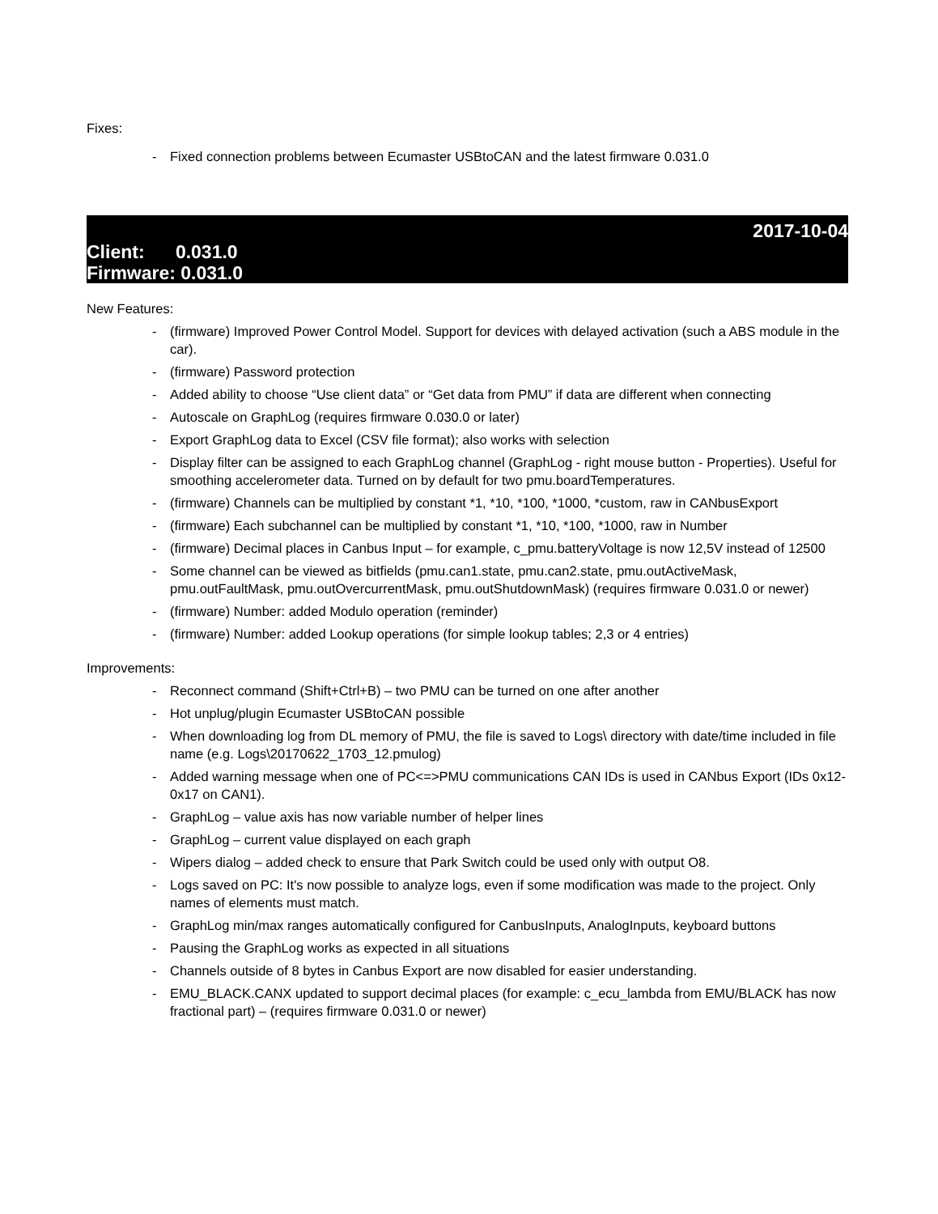Fixes:
- Fixed connection problems between Ecumaster USBtoCAN and the latest firmware 0.031.0
2017-10-04
Client: 0.031.0
Firmware: 0.031.0
New Features:
- (firmware) Improved Power Control Model. Support for devices with delayed activation (such a ABS module in the car).
- (firmware) Password protection
- Added ability to choose “Use client data” or “Get data from PMU” if data are different when connecting
- Autoscale on GraphLog (requires firmware 0.030.0 or later)
- Export GraphLog data to Excel (CSV file format); also works with selection
- Display filter can be assigned to each GraphLog channel (GraphLog - right mouse button - Properties). Useful for smoothing accelerometer data. Turned on by default for two pmu.boardTemperatures.
- (firmware) Channels can be multiplied by constant *1, *10, *100, *1000, *custom, raw in CANbusExport
- (firmware) Each subchannel can be multiplied by constant *1, *10, *100, *1000, raw in Number
- (firmware) Decimal places in Canbus Input – for example, c_pmu.batteryVoltage is now 12,5V instead of 12500
- Some channel can be viewed as bitfields (pmu.can1.state, pmu.can2.state, pmu.outActiveMask, pmu.outFaultMask, pmu.outOvercurrentMask, pmu.outShutdownMask) (requires firmware 0.031.0 or newer)
- (firmware) Number: added Modulo operation (reminder)
- (firmware) Number: added Lookup operations (for simple lookup tables; 2,3 or 4 entries)
Improvements:
- Reconnect command (Shift+Ctrl+B) – two PMU can be turned on one after another
- Hot unplug/plugin Ecumaster USBtoCAN possible
- When downloading log from DL memory of PMU, the file is saved to Logs\ directory with date/time included in file name (e.g. Logs\20170622_1703_12.pmulog)
- Added warning message when one of PC<=>PMU communications CAN IDs is used in CANbus Export (IDs 0x12-0x17 on CAN1).
- GraphLog – value axis has now variable number of helper lines
- GraphLog – current value displayed on each graph
- Wipers dialog – added check to ensure that Park Switch could be used only with output O8.
- Logs saved on PC: It's now possible to analyze logs, even if some modification was made to the project. Only names of elements must match.
- GraphLog min/max ranges automatically configured for CanbusInputs, AnalogInputs, keyboard buttons
- Pausing the GraphLog works as expected in all situations
- Channels outside of 8 bytes in Canbus Export are now disabled for easier understanding.
- EMU_BLACK.CANX updated to support decimal places (for example: c_ecu_lambda from EMU/BLACK has now fractional part) – (requires firmware 0.031.0 or newer)